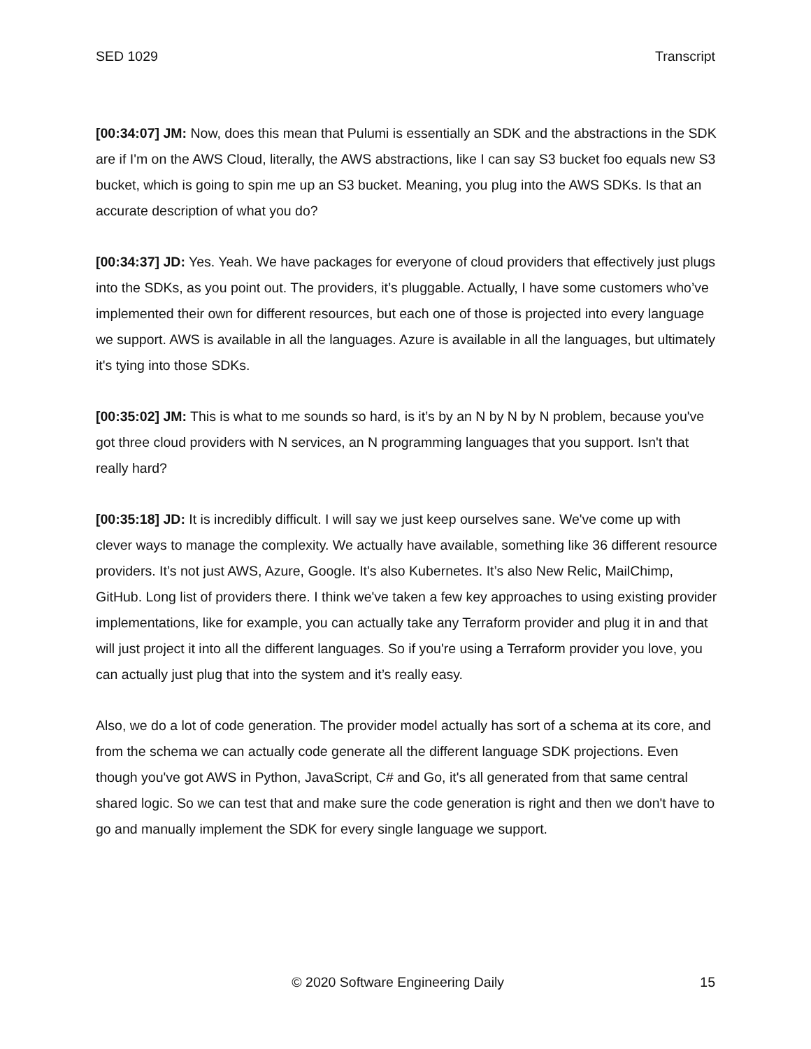SED 1029 Transcript
[00:34:07] JM: Now, does this mean that Pulumi is essentially an SDK and the abstractions in the SDK are if I'm on the AWS Cloud, literally, the AWS abstractions, like I can say S3 bucket foo equals new S3 bucket, which is going to spin me up an S3 bucket. Meaning, you plug into the AWS SDKs. Is that an accurate description of what you do?
[00:34:37] JD: Yes. Yeah. We have packages for everyone of cloud providers that effectively just plugs into the SDKs, as you point out. The providers, it’s pluggable. Actually, I have some customers who’ve implemented their own for different resources, but each one of those is projected into every language we support. AWS is available in all the languages. Azure is available in all the languages, but ultimately it's tying into those SDKs.
[00:35:02] JM: This is what to me sounds so hard, is it’s by an N by N by N problem, because you've got three cloud providers with N services, an N programming languages that you support. Isn't that really hard?
[00:35:18] JD: It is incredibly difficult. I will say we just keep ourselves sane. We've come up with clever ways to manage the complexity. We actually have available, something like 36 different resource providers. It’s not just AWS, Azure, Google. It's also Kubernetes. It’s also New Relic, MailChimp, GitHub. Long list of providers there. I think we've taken a few key approaches to using existing provider implementations, like for example, you can actually take any Terraform provider and plug it in and that will just project it into all the different languages. So if you're using a Terraform provider you love, you can actually just plug that into the system and it’s really easy.
Also, we do a lot of code generation. The provider model actually has sort of a schema at its core, and from the schema we can actually code generate all the different language SDK projections. Even though you've got AWS in Python, JavaScript, C# and Go, it's all generated from that same central shared logic. So we can test that and make sure the code generation is right and then we don't have to go and manually implement the SDK for every single language we support.
© 2020 Software Engineering Daily 15